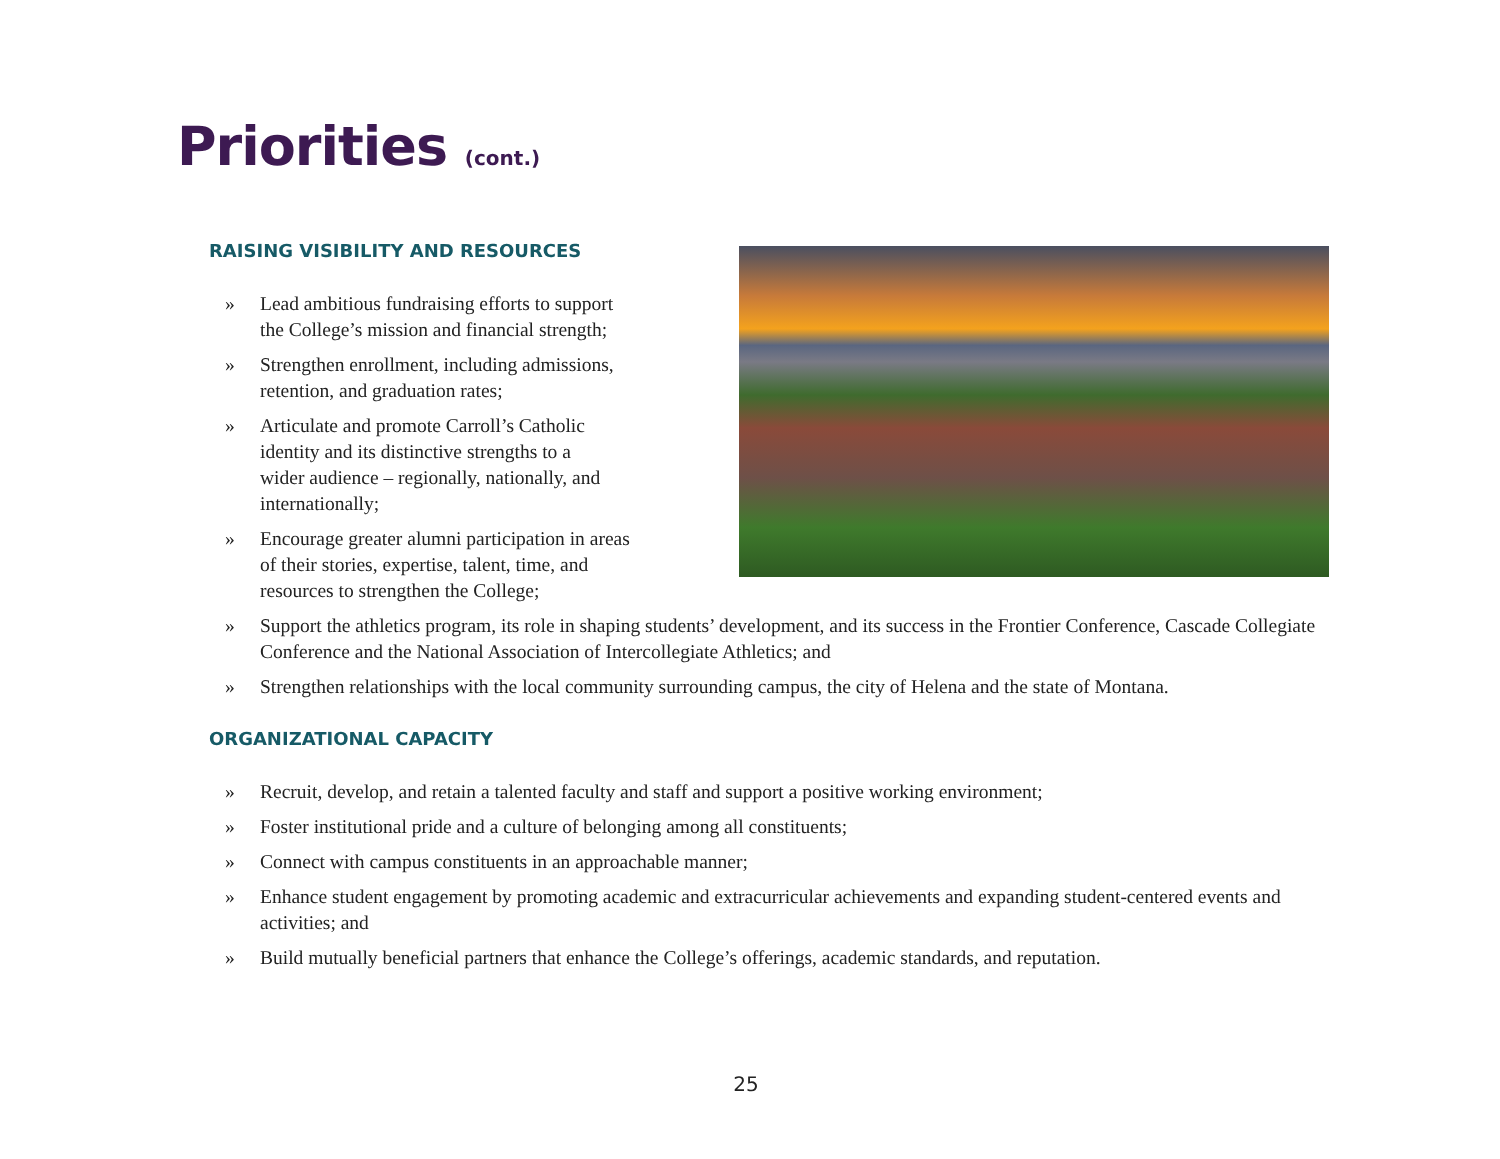Priorities (cont.)
RAISING VISIBILITY AND RESOURCES
» Lead ambitious fundraising efforts to support
the College’s mission and financial strength;
» Strengthen enrollment, including admissions,
retention, and graduation rates;
» Articulate and promote Carroll’s Catholic
identity and its distinctive strengths to a
wider audience – regionally, nationally, and
internationally;
» Encourage greater alumni participation in areas
of their stories, expertise, talent, time, and
resources to strengthen the College;
» Support the athletics program, its role in shaping students’ development, and its success in the Frontier Conference, Cascade Collegiate Conference and the National Association of Intercollegiate Athletics; and
» Strengthen relationships with the local community surrounding campus, the city of Helena and the state of Montana.
ORGANIZATIONAL CAPACITY
» Recruit, develop, and retain a talented faculty and staff and support a positive working environment;
» Foster institutional pride and a culture of belonging among all constituents;
» Connect with campus constituents in an approachable manner;
» Enhance student engagement by promoting academic and extracurricular achievements and expanding student-centered events and activities; and
» Build mutually beneficial partners that enhance the College’s offerings, academic standards, and reputation.
25